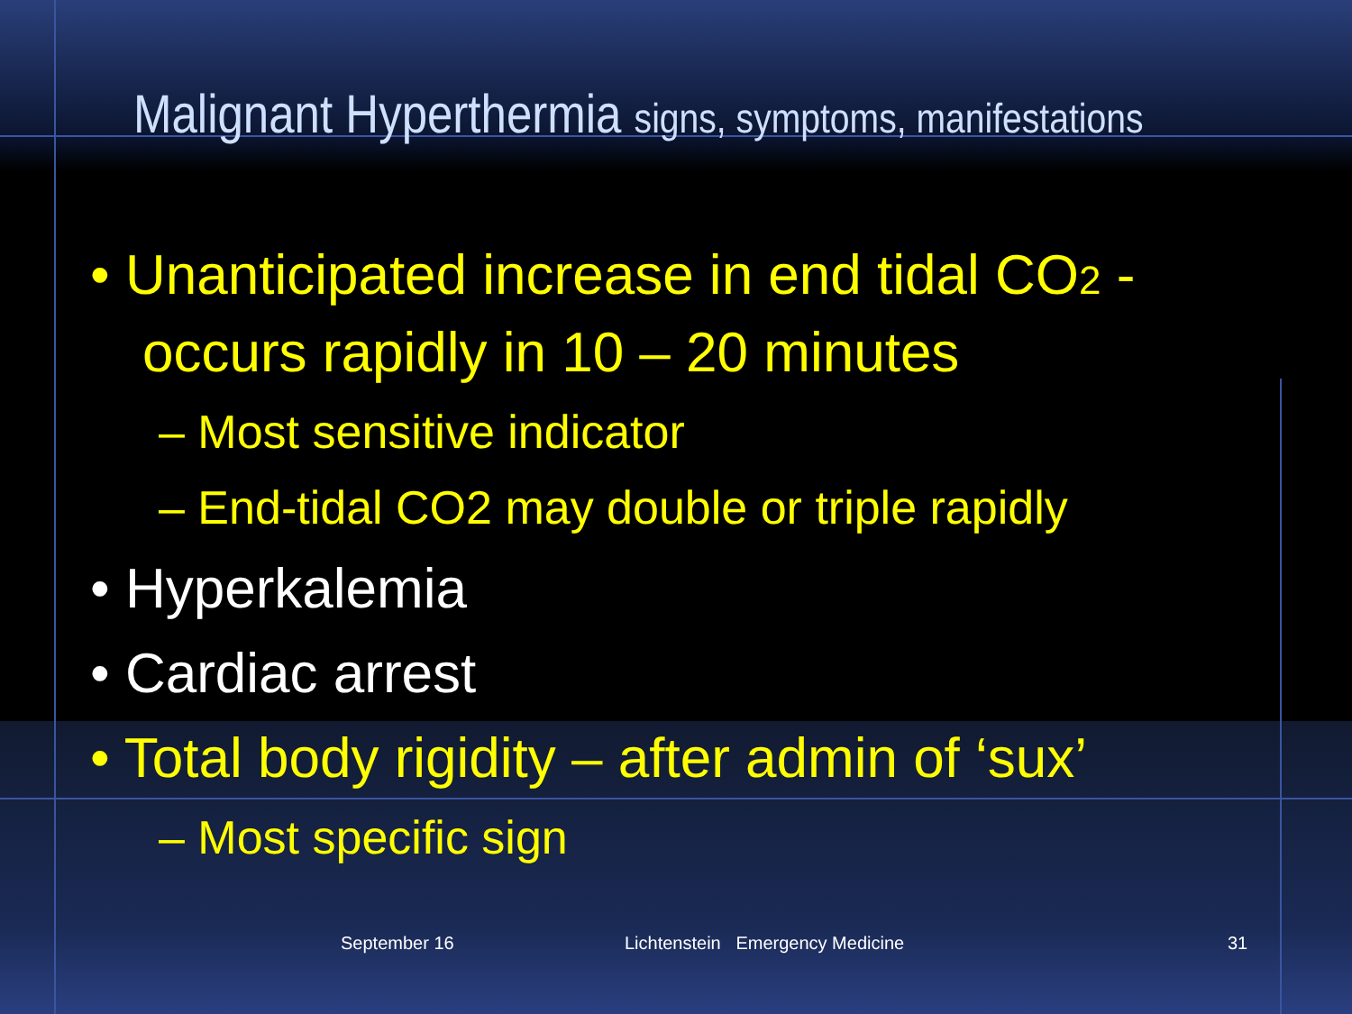Malignant Hyperthermia signs, symptoms, manifestations
• Unanticipated increase in end tidal CO2 - occurs rapidly in 10 – 20 minutes
– Most sensitive indicator
– End-tidal CO2 may double or triple rapidly
• Hyperkalemia
• Cardiac arrest
• Total body rigidity – after admin of ‘sux’
– Most specific sign
September 16
Lichtenstein Emergency Medicine
31